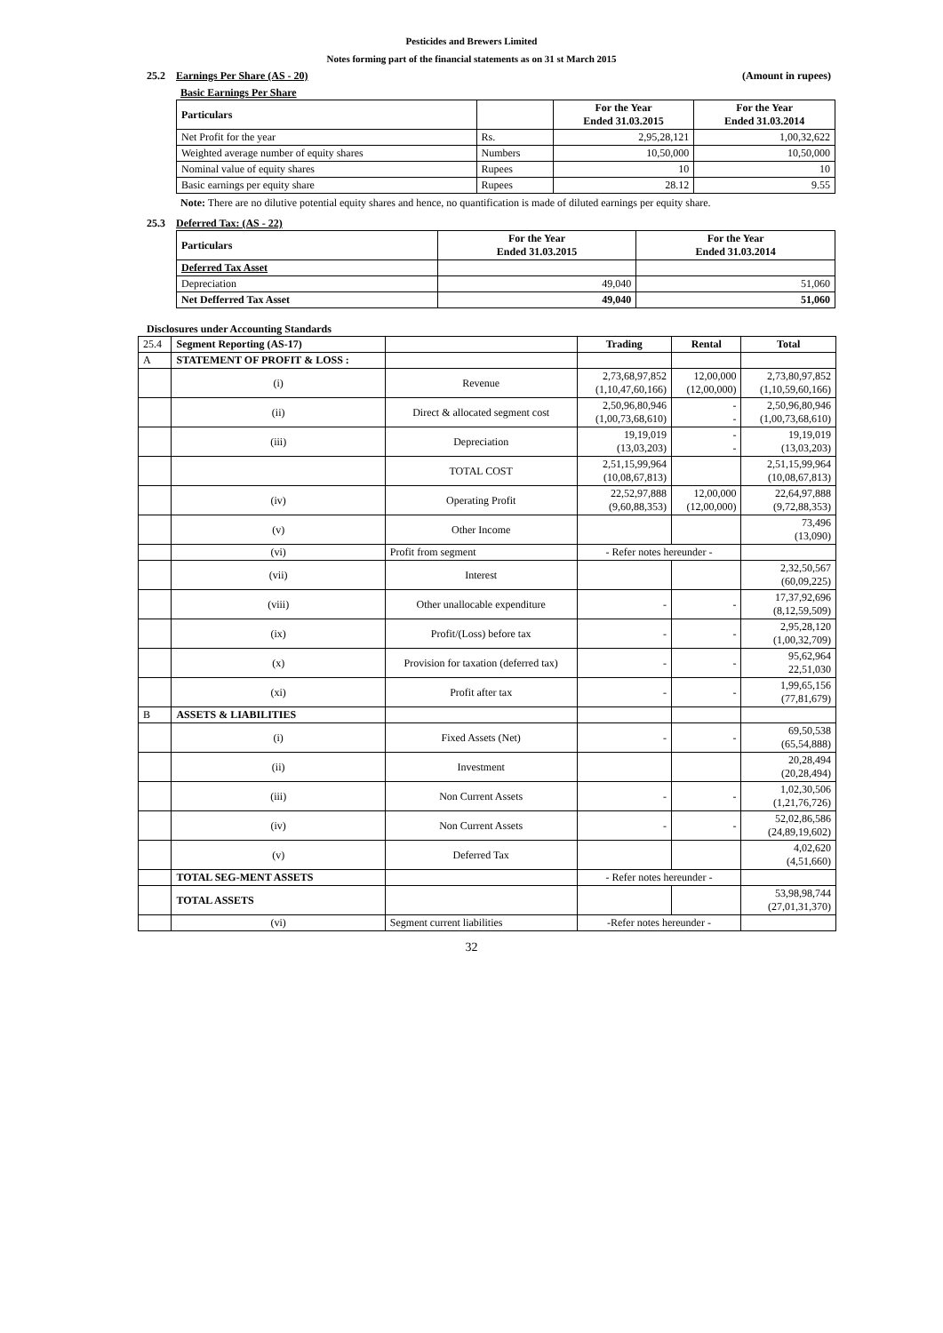Pesticides and Brewers Limited
Notes forming part of the financial statements as on 31 st March 2015
25.2 Earnings Per Share (AS - 20) (Amount in rupees)
Basic Earnings Per Share
| Particulars | | For the Year Ended 31.03.2015 | For the Year Ended 31.03.2014 |
| --- | --- | --- | --- |
| Net Profit for the year | Rs. | 2,95,28,121 | 1,00,32,622 |
| Weighted average number of equity shares | Numbers | 10,50,000 | 10,50,000 |
| Nominal value of equity shares | Rupees | 10 | 10 |
| Basic earnings per equity share | Rupees | 28.12 | 9.55 |
Note: There are no dilutive potential equity shares and hence, no quantification is made of diluted earnings per equity share.
25.3 Deferred Tax: (AS - 22)
| Particulars | For the Year Ended 31.03.2015 | For the Year Ended 31.03.2014 |
| --- | --- | --- |
| Deferred Tax Asset | | |
| Depreciation | 49,040 | 51,060 |
| Net Defferred Tax Asset | 49,040 | 51,060 |
Disclosures under Accounting Standards
| 25.4 | Segment Reporting (AS-17) | | Trading | Rental | Total |
| A | STATEMENT OF PROFIT & LOSS : | | | | |
| | (i) | Revenue | 2,73,68,97,852 (1,10,47,60,166) | 12,00,000 (12,00,000) | 2,73,80,97,852 (1,10,59,60,166) |
| | (ii) | Direct & allocated segment cost | 2,50,96,80,946 (1,00,73,68,610) | - - | 2,50,96,80,946 (1,00,73,68,610) |
| | (iii) | Depreciation | 19,19,019 (13,03,203) | - - | 19,19,019 (13,03,203) |
| | | TOTAL COST | 2,51,15,99,964 (10,08,67,813) | | 2,51,15,99,964 (10,08,67,813) |
| | (iv) | Operating Profit | 22,52,97,888 (9,60,88,353) | 12,00,000 (12,00,000) | 22,64,97,888 (9,72,88,353) |
| | (v) | Other Income | | | 73,496 (13,090) |
| | (vi) | Profit from segment | - Refer notes hereunder - | | |
| | (vii) | Interest | | | 2,32,50,567 (60,09,225) |
| | (viii) | Other unallocable expenditure | - | - | 17,37,92,696 (8,12,59,509) |
| | (ix) | Profit/(Loss) before tax | - | - | 2,95,28,120 (1,00,32,709) |
| | (x) | Provision for taxation (deferred tax) | - | - | 95,62,964 22,51,030 |
| | (xi) | Profit after tax | - | - | 1,99,65,156 (77,81,679) |
| B | ASSETS & LIABILITIES | | | | |
| | (i) | Fixed Assets (Net) | - | - | 69,50,538 (65,54,888) |
| | (ii) | Investment | | | 20,28,494 (20,28,494) |
| | (iii) | Non Current Assets | - | - | 1,02,30,506 (1,21,76,726) |
| | (iv) | Non Current Assets | - | - | 52,02,86,586 (24,89,19,602) |
| | (v) | Deferred Tax | | | 4,02,620 (4,51,660) |
| | TOTAL SEG-MENT ASSETS | | - Refer notes hereunder - | | |
| | TOTAL ASSETS | | | | 53,98,98,744 (27,01,31,370) |
| | (vi) | Segment current liabilities | -Refer notes hereunder - | | |
32